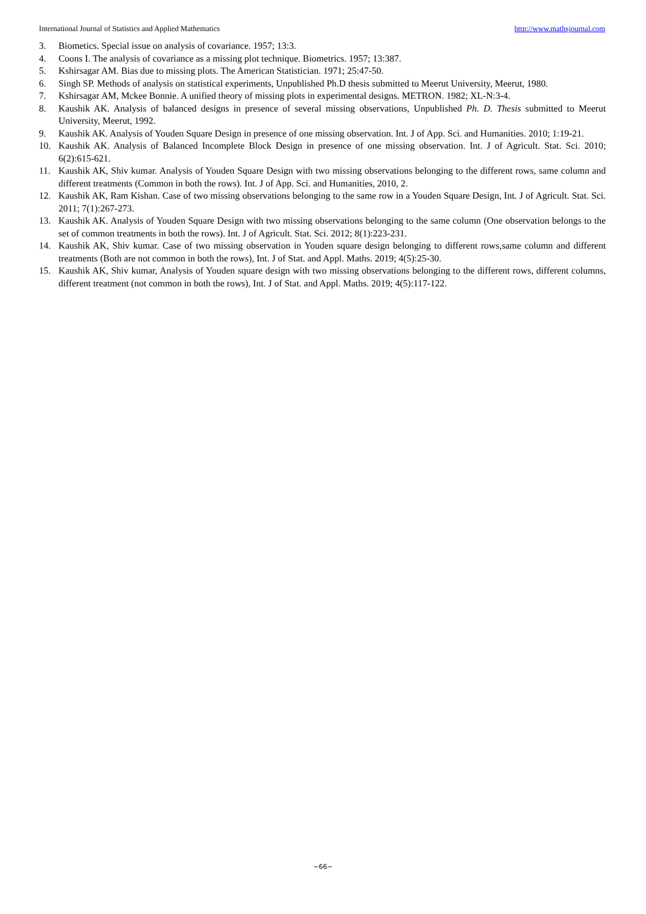International Journal of Statistics and Applied Mathematics http://www.mathsjournal.com
3. Biometics. Special issue on analysis of covariance. 1957; 13:3.
4. Coons I. The analysis of covariance as a missing plot technique. Biometrics. 1957; 13:387.
5. Kshirsagar AM. Bias due to missing plots. The American Statistician. 1971; 25:47-50.
6. Singh SP. Methods of analysis on statistical experiments, Unpublished Ph.D thesis submitted to Meerut University, Meerut, 1980.
7. Kshirsagar AM, Mckee Bonnie. A unified theory of missing plots in experimental designs. METRON. 1982; XL-N:3-4.
8. Kaushik AK. Analysis of balanced designs in presence of several missing observations, Unpublished Ph. D. Thesis submitted to Meerut University, Meerut, 1992.
9. Kaushik AK. Analysis of Youden Square Design in presence of one missing observation. Int. J of App. Sci. and Humanities. 2010; 1:19-21.
10. Kaushik AK. Analysis of Balanced Incomplete Block Design in presence of one missing observation. Int. J of Agricult. Stat. Sci. 2010; 6(2):615-621.
11. Kaushik AK, Shiv kumar. Analysis of Youden Square Design with two missing observations belonging to the different rows, same column and different treatments (Common in both the rows). Int. J of App. Sci. and Humanities, 2010, 2.
12. Kaushik AK, Ram Kishan. Case of two missing observations belonging to the same row in a Youden Square Design, Int. J of Agricult. Stat. Sci. 2011; 7(1):267-273.
13. Kaushik AK. Analysis of Youden Square Design with two missing observations belonging to the same column (One observation belongs to the set of common treatments in both the rows). Int. J of Agricult. Stat. Sci. 2012; 8(1):223-231.
14. Kaushik AK, Shiv kumar. Case of two missing observation in Youden square design belonging to different rows,same column and different treatments (Both are not common in both the rows), Int. J of Stat. and Appl. Maths. 2019; 4(5):25-30.
15. Kaushik AK, Shiv kumar, Analysis of Youden square design with two missing observations belonging to the different rows, different columns, different treatment (not common in both the rows), Int. J of Stat. and Appl. Maths. 2019; 4(5):117-122.
~66~